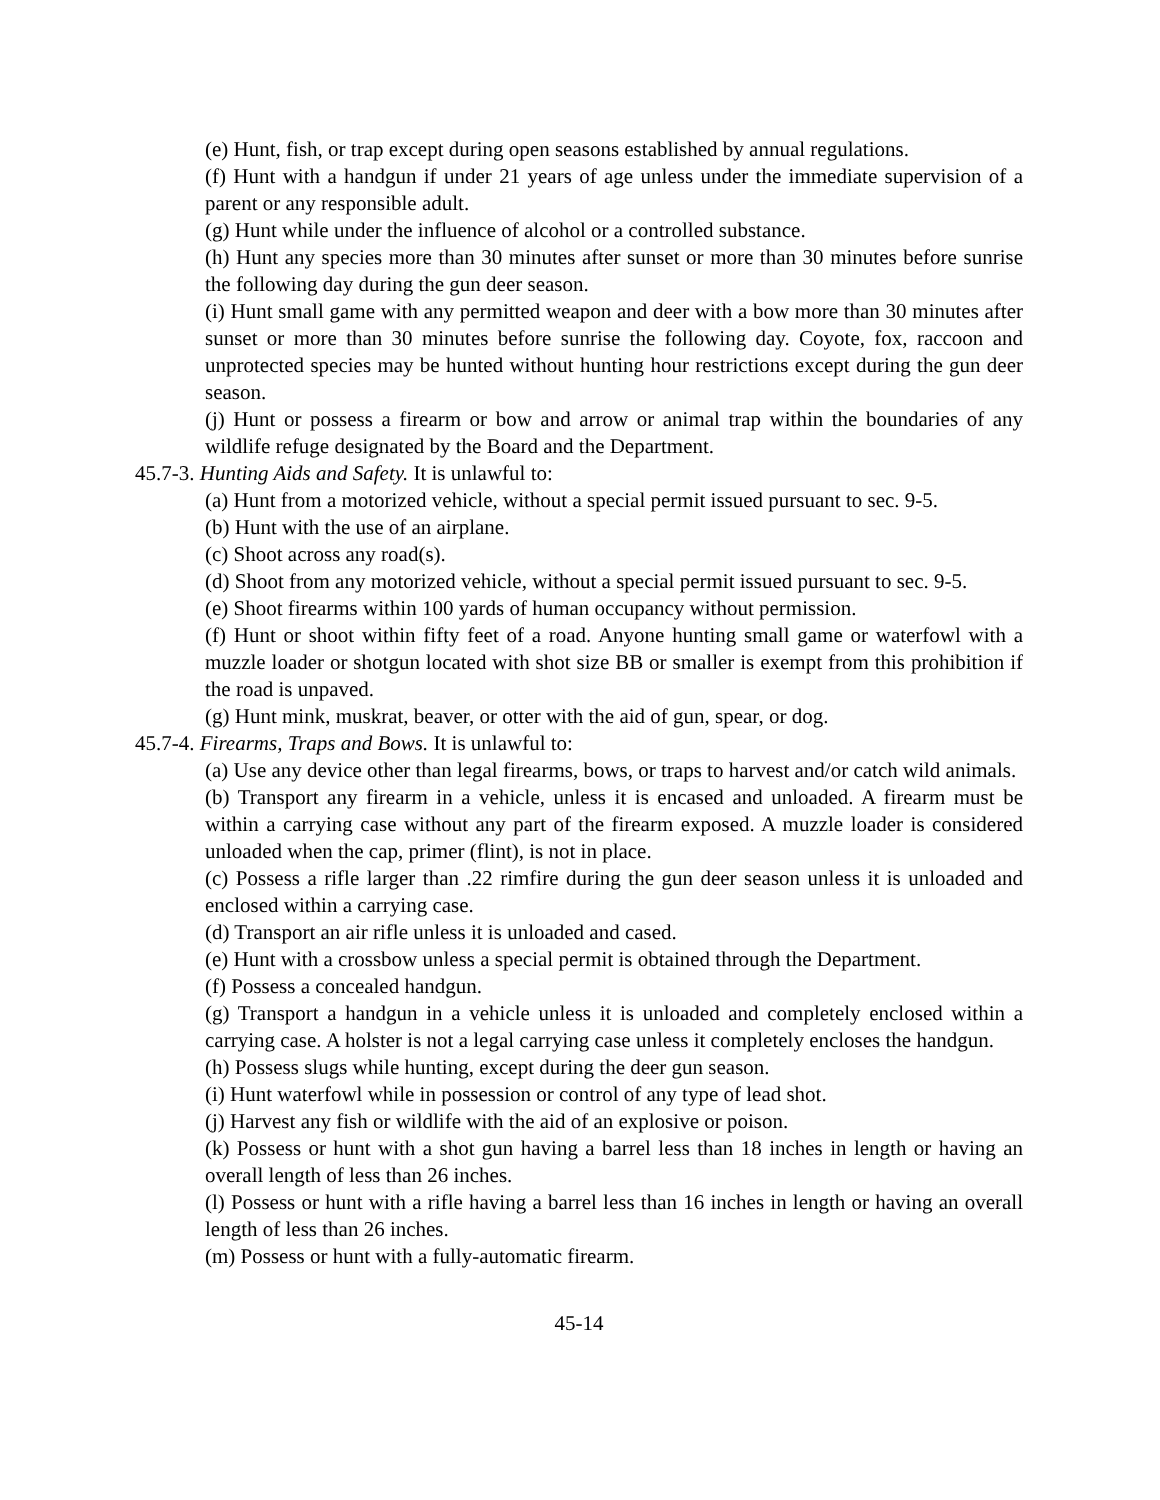(e) Hunt, fish, or trap except during open seasons established by annual regulations.
(f) Hunt with a handgun if under 21 years of age unless under the immediate supervision of a parent or any responsible adult.
(g) Hunt while under the influence of alcohol or a controlled substance.
(h) Hunt any species more than 30 minutes after sunset or more than 30 minutes before sunrise the following day during the gun deer season.
(i) Hunt small game with any permitted weapon and deer with a bow more than 30 minutes after sunset or more than 30 minutes before sunrise the following day. Coyote, fox, raccoon and unprotected species may be hunted without hunting hour restrictions except during the gun deer season.
(j) Hunt or possess a firearm or bow and arrow or animal trap within the boundaries of any wildlife refuge designated by the Board and the Department.
45.7-3. Hunting Aids and Safety. It is unlawful to:
(a) Hunt from a motorized vehicle, without a special permit issued pursuant to sec. 9-5.
(b) Hunt with the use of an airplane.
(c) Shoot across any road(s).
(d) Shoot from any motorized vehicle, without a special permit issued pursuant to sec. 9-5.
(e) Shoot firearms within 100 yards of human occupancy without permission.
(f) Hunt or shoot within fifty feet of a road. Anyone hunting small game or waterfowl with a muzzle loader or shotgun located with shot size BB or smaller is exempt from this prohibition if the road is unpaved.
(g) Hunt mink, muskrat, beaver, or otter with the aid of gun, spear, or dog.
45.7-4. Firearms, Traps and Bows. It is unlawful to:
(a) Use any device other than legal firearms, bows, or traps to harvest and/or catch wild animals.
(b) Transport any firearm in a vehicle, unless it is encased and unloaded. A firearm must be within a carrying case without any part of the firearm exposed. A muzzle loader is considered unloaded when the cap, primer (flint), is not in place.
(c) Possess a rifle larger than .22 rimfire during the gun deer season unless it is unloaded and enclosed within a carrying case.
(d) Transport an air rifle unless it is unloaded and cased.
(e) Hunt with a crossbow unless a special permit is obtained through the Department.
(f) Possess a concealed handgun.
(g) Transport a handgun in a vehicle unless it is unloaded and completely enclosed within a carrying case. A holster is not a legal carrying case unless it completely encloses the handgun.
(h) Possess slugs while hunting, except during the deer gun season.
(i) Hunt waterfowl while in possession or control of any type of lead shot.
(j) Harvest any fish or wildlife with the aid of an explosive or poison.
(k) Possess or hunt with a shot gun having a barrel less than 18 inches in length or having an overall length of less than 26 inches.
(l) Possess or hunt with a rifle having a barrel less than 16 inches in length or having an overall length of less than 26 inches.
(m) Possess or hunt with a fully-automatic firearm.
45-14